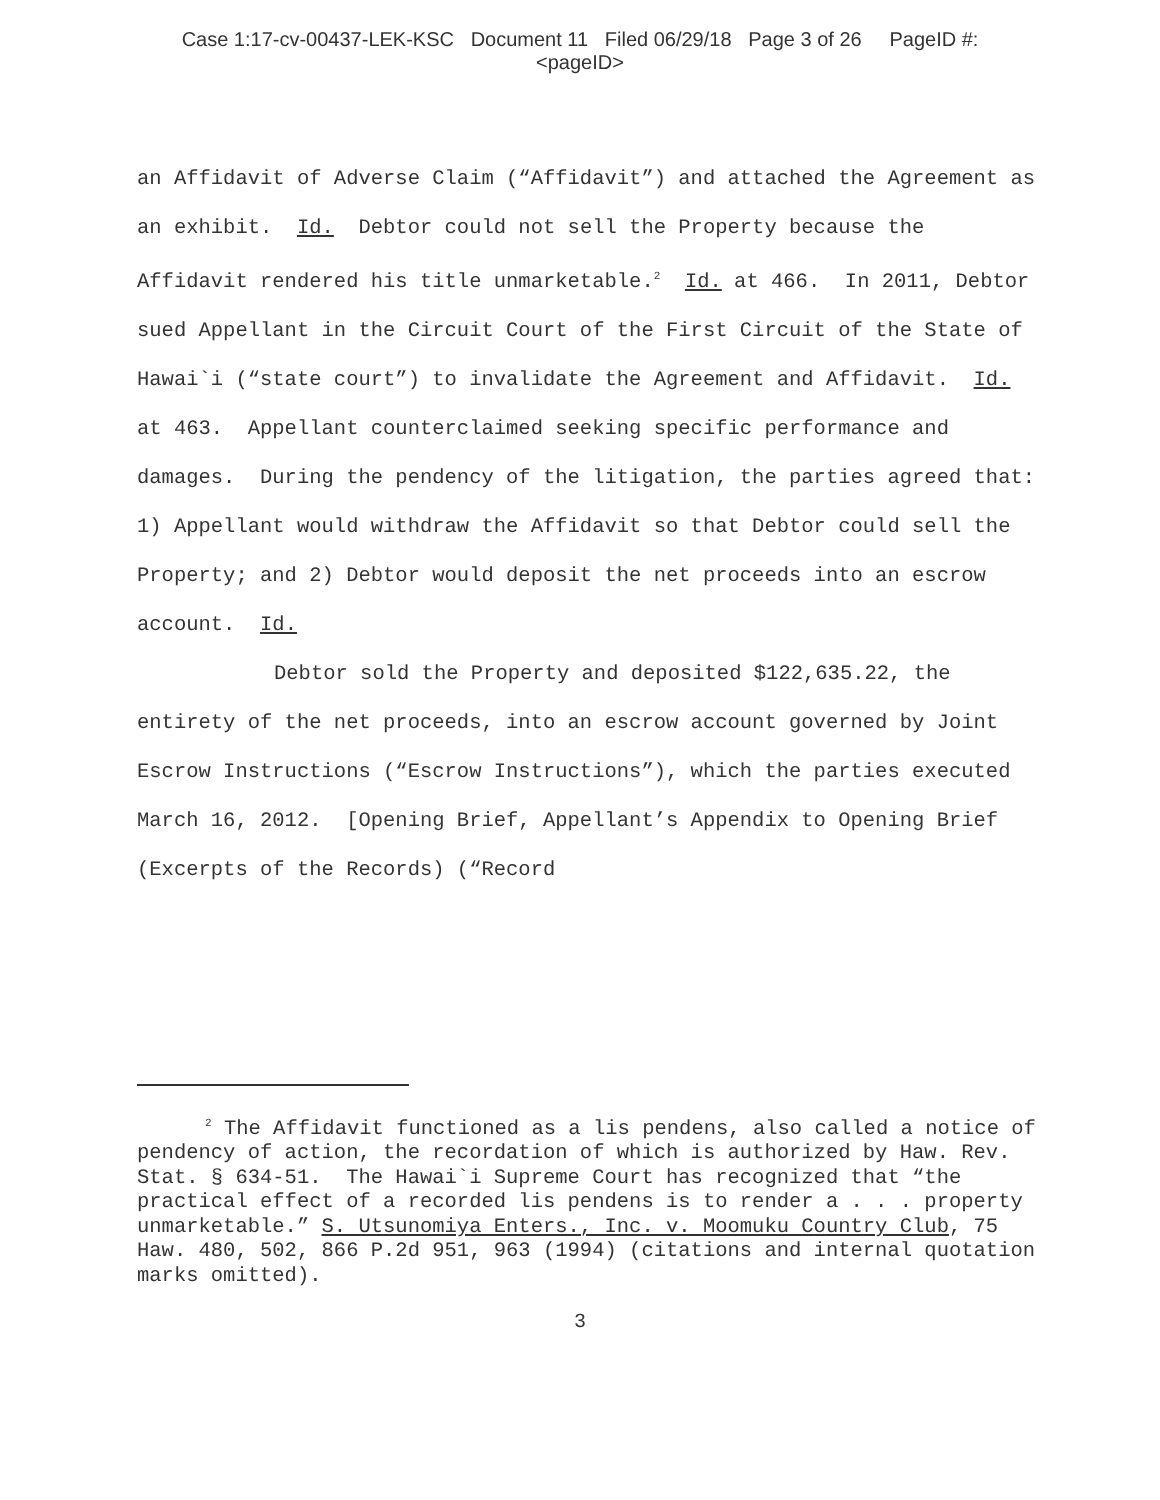Case 1:17-cv-00437-LEK-KSC Document 11 Filed 06/29/18 Page 3 of 26 PageID #:
<pageID>
an Affidavit of Adverse Claim (“Affidavit”) and attached the Agreement as an exhibit. Id. Debtor could not sell the Property because the Affidavit rendered his title unmarketable.<sup>2</sup> Id. at 466. In 2011, Debtor sued Appellant in the Circuit Court of the First Circuit of the State of Hawai`i (“state court”) to invalidate the Agreement and Affidavit. Id. at 463. Appellant counterclaimed seeking specific performance and damages. During the pendency of the litigation, the parties agreed that:
1) Appellant would withdraw the Affidavit so that Debtor could sell the Property; and 2) Debtor would deposit the net proceeds into an escrow account. Id.
Debtor sold the Property and deposited $122,635.22, the entirety of the net proceeds, into an escrow account governed by Joint Escrow Instructions (“Escrow Instructions”), which the parties executed March 16, 2012. [Opening Brief, Appellant’s Appendix to Opening Brief (Excerpts of the Records) (“Record
<sup>2</sup> The Affidavit functioned as a lis pendens, also called a notice of pendency of action, the recordation of which is authorized by Haw. Rev. Stat. § 634-51. The Hawai`i Supreme Court has recognized that “the practical effect of a recorded lis pendens is to render a . . . property unmarketable.” S. Utsunomiya Enters., Inc. v. Moomuku Country Club, 75 Haw. 480, 502, 866 P.2d 951, 963 (1994) (citations and internal quotation marks omitted).
3